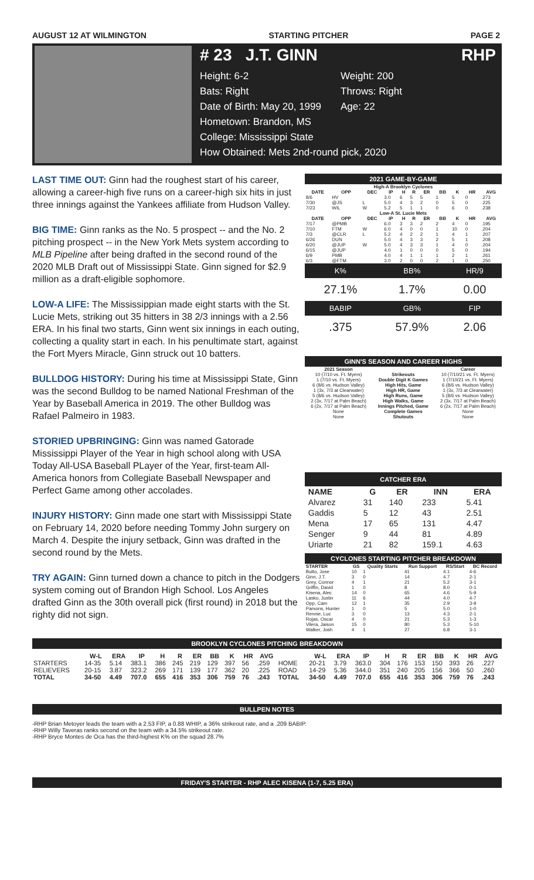AUGUST 12 AT WILMINGTON STARTING PITCHER PAGE 2
# 23 J.T. GINN RHP
Height: 6-2 Weight: 200 Bats: Right Throws: Right Date of Birth: May 20, 1999 Age: 22 Hometown: Brandon, MS College: Mississippi State How Obtained: Mets 2nd-round pick, 2020
LAST TIME OUT: Ginn had the roughest start of his career, allowing a career-high five runs on a career-high six hits in just three innings against the Yankees affiliate from Hudson Valley.
BIG TIME: Ginn ranks as the No. 5 prospect -- and the No. 2 pitching prospect -- in the New York Mets system according to MLB Pipeline after being drafted in the second round of the 2020 MLB Draft out of Mississippi State. Ginn signed for $2.9 million as a draft-eligible sophomore.
LOW-A LIFE: The Mississippian made eight starts with the St. Lucie Mets, striking out 35 hitters in 38 2/3 innings with a 2.56 ERA. In his final two starts, Ginn went six innings in each outing, collecting a quality start in each. In his penultimate start, against the Fort Myers Miracle, Ginn struck out 10 batters.
BULLDOG HISTORY: During his time at Mississippi State, Ginn was the second Bulldog to be named National Freshman of the Year by Baseball America in 2019. The other Bulldog was Rafael Palmeiro in 1983.
STORIED UPBRINGING: Ginn was named Gatorade Mississippi Player of the Year in high school along with USA Today All-USA Baseball PLayer of the Year, first-team All-America honors from Collegiate Baseball Newspaper and Perfect Game among other accolades.
INJURY HISTORY: Ginn made one start with Mississippi State on February 14, 2020 before needing Tommy John surgery on March 4. Despite the injury setback, Ginn was drafted in the second round by the Mets.
TRY AGAIN: Ginn turned down a chance to pitch in the Dodgers system coming out of Brandon High School. Los Angeles drafted Ginn as the 30th overall pick (first round) in 2018 but the righty did not sign.
2021 GAME-BY-GAME
| High-A Brooklyn Cyclones | | | | | | | | | | |
| --- | --- | --- | --- | --- | --- | --- | --- | --- | --- | --- |
| DATE | OPP | DEC | IP | H | R | ER | BB | K | HR | AVG |
| 8/6 | HV | | 3.0 | 6 | 5 | 5 | 1 | 5 | 0 | .273 |
| 7/30 | @JS | L | 5.0 | 4 | 3 | 2 | 0 | 5 | 0 | .225 |
| 7/23 | WIL | W | 5.2 | 5 | 1 | 1 | 0 | 6 | 0 | .238 |
| Low-A St. Lucie Mets | | | | | | | | | | |
| DATE | OPP | DEC | IP | H | R | ER | BB | K | HR | AVG |
| 7/17 | @PMB | | 6.0 | 3 | 3 | 2 | 2 | 4 | 0 | .195 |
| 7/10 | FTM | W | 6.0 | 4 | 0 | 0 | 1 | 10 | 0 | .204 |
| 7/3 | @CLR | L | 5.2 | 4 | 2 | 2 | 1 | 4 | 1 | .207 |
| 6/26 | DUN | | 5.0 | 4 | 3 | 3 | 2 | 5 | 1 | .208 |
| 6/20 | @JUP | W | 5.0 | 4 | 3 | 3 | 1 | 4 | 0 | .204 |
| 6/15 | @JUP | | 4.0 | 1 | 0 | 0 | 0 | 5 | 0 | .194 |
| 6/9 | PMB | | 4.0 | 4 | 1 | 1 | 1 | 2 | 1 | .261 |
| 6/3 | @FTM | | 3.0 | 2 | 0 | 0 | 2 | 1 | 0 | .250 |
| K% | BB% | HR/9 |
| 27.1% | 1.7% | 0.00 |
| BABIP | GB% | FIP |
| .375 | 57.9% | 2.06 |
GINN'S SEASON AND CAREER HIGHS
| 2021 Season | | Career |
| --- | --- | --- |
| 10 (7/10 vs. Ft. Myers) | Strikeouts | 10 (7/10/21 vs. Ft. Myers) |
| 1 (7/10 vs. Ft. Myers) | Double Digit K Games | 1 (7/10/21 vs. Ft. Myers) |
| 6 (8/6 vs. Hudson Valley) | High Hits, Game | 6 (8/6 vs. Hudson Valley) |
| 1 (3x, 7/3 at Clearwater) | High HR, Game | 1 (3x, 7/3 at Clearwater) |
| 5 (8/6 vs. Hudson Valley) | High Runs, Game | 5 (8/6 vs. Hudson Valley) |
| 2 (3x, 7/17 at Palm Beach) | High Walks, Game | 2 (3x, 7/17 at Palm Beach) |
| 6 (2x, 7/17 at Palm Beach) | Innings Pitched, Game | 6 (2x, 7/17 at Palm Beach) |
| None | Complete Games | None |
| None | Shutouts | None |
CATCHER ERA
| NAME | G | ER | INN | ERA |
| --- | --- | --- | --- | --- |
| Alvarez | 31 | 140 | 233 | 5.41 |
| Gaddis | 5 | 12 | 43 | 2.51 |
| Mena | 17 | 65 | 131 | 4.47 |
| Senger | 9 | 44 | 81 | 4.89 |
| Uriarte | 21 | 82 | 159.1 | 4.63 |
CYCLONES STARTING PITCHER BREAKDOWN
| STARTER | GS | Quality Starts | Run Support | RS/Start | BC Record |
| --- | --- | --- | --- | --- | --- |
| Butto, Jose | 10 | 1 | 41 | 4.1 | 4-6 |
| Ginn, J.T. | 3 | 0 | 14 | 4.7 | 2-1 |
| Grey, Connor | 4 | 1 | 21 | 5.2 | 3-1 |
| Griffin, David | 1 | 0 | 8 | 8.0 | 0-1 |
| Kisena, Alec | 14 | 0 | 65 | 4.6 | 5-9 |
| Lasko, Justin | 11 | 6 | 44 | 4.0 | 4-7 |
| Opp, Cam | 12 | 1 | 35 | 2.9 | 3-9 |
| Parsons, Hunter | 1 | 0 | 5 | 5.0 | 1-0 |
| Rennie, Luc | 3 | 0 | 13 | 4.3 | 2-1 |
| Rojas, Oscar | 4 | 0 | 21 | 5.3 | 1-3 |
| Vilera, Jaison | 15 | 0 | 80 | 5.3 | 5-10 |
| Walker, Josh | 4 | 1 | 27 | 6.8 | 3-1 |
BROOKLYN CYCLONES PITCHING BREAKDOWN
| | W-L | ERA | IP | H | R | ER | BB | K | HR | AVG | | W-L | ERA | IP | H | R | ER | BB | K | HR | AVG |
| --- | --- | --- | --- | --- | --- | --- | --- | --- | --- | --- | --- | --- | --- | --- | --- | --- | --- | --- | --- | --- | --- |
| STARTERS | 14-35 | 5.14 | 383.1 | 386 | 245 | 219 | 129 | 397 | 56 | .259 | HOME | 20-21 | 3.79 | 363.0 | 304 | 176 | 153 | 150 | 393 | 26 | .227 |
| RELIEVERS | 20-15 | 3.87 | 323.2 | 269 | 171 | 139 | 177 | 362 | 20 | .225 | ROAD | 14-29 | 5.36 | 344.0 | 351 | 240 | 205 | 156 | 366 | 50 | .260 |
| TOTAL | 34-50 | 4.49 | 707.0 | 655 | 416 | 353 | 306 | 759 | 76 | .243 | TOTAL | 34-50 | 4.49 | 707.0 | 655 | 416 | 353 | 306 | 759 | 76 | .243 |
BULLPEN NOTES
-RHP Brian Metoyer leads the team with a 2.53 FIP, a 0.88 WHIP, a 36% strikeout rate, and a .209 BABIP.
-RHP Willy Taveras ranks second on the team with a 34.5% strikeout rate.
-RHP Bryce Montes de Oca has the third-highest K% on the squad 28.7%
FRIDAY'S STARTER - RHP ALEC KISENA (1-7, 5.25 ERA)